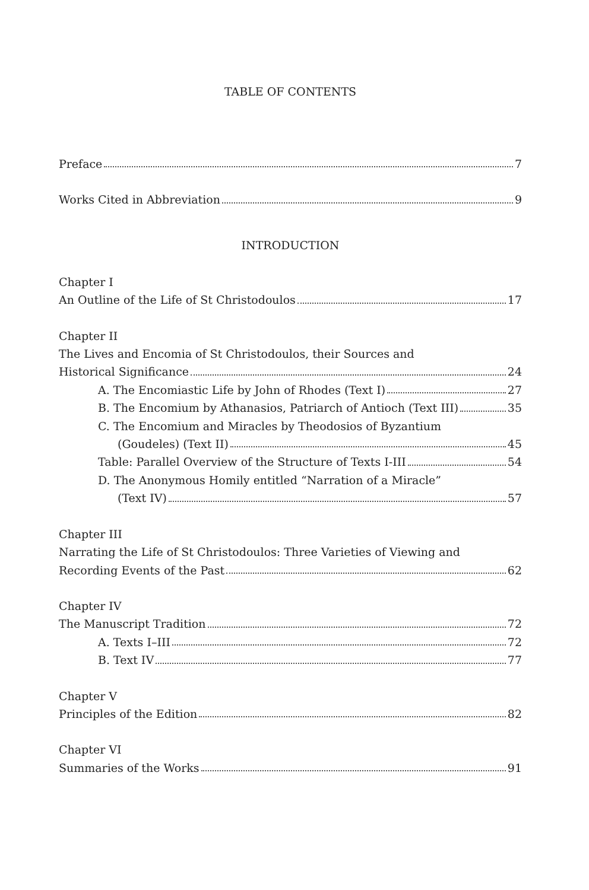TABLE OF CONTENTS
Preface 7
Works Cited in Abbreviation 9
INTRODUCTION
Chapter I
An Outline of the Life of St Christodoulos 17
Chapter II
The Lives and Encomia of St Christodoulos, their Sources and
Historical Significance 24
A. The Encomiastic Life by John of Rhodes (Text I) 27
B. The Encomium by Athanasios, Patriarch of Antioch (Text III) 35
C. The Encomium and Miracles by Theodosios of Byzantium
(Goudeles) (Text II) 45
Table: Parallel Overview of the Structure of Texts I-III 54
D. The Anonymous Homily entitled “Narration of a Miracle”
(Text IV) 57
Chapter III
Narrating the Life of St Christodoulos: Three Varieties of Viewing and
Recording Events of the Past 62
Chapter IV
The Manuscript Tradition 72
A. Texts I–III 72
B. Text IV 77
Chapter V
Principles of the Edition 82
Chapter VI
Summaries of the Works 91